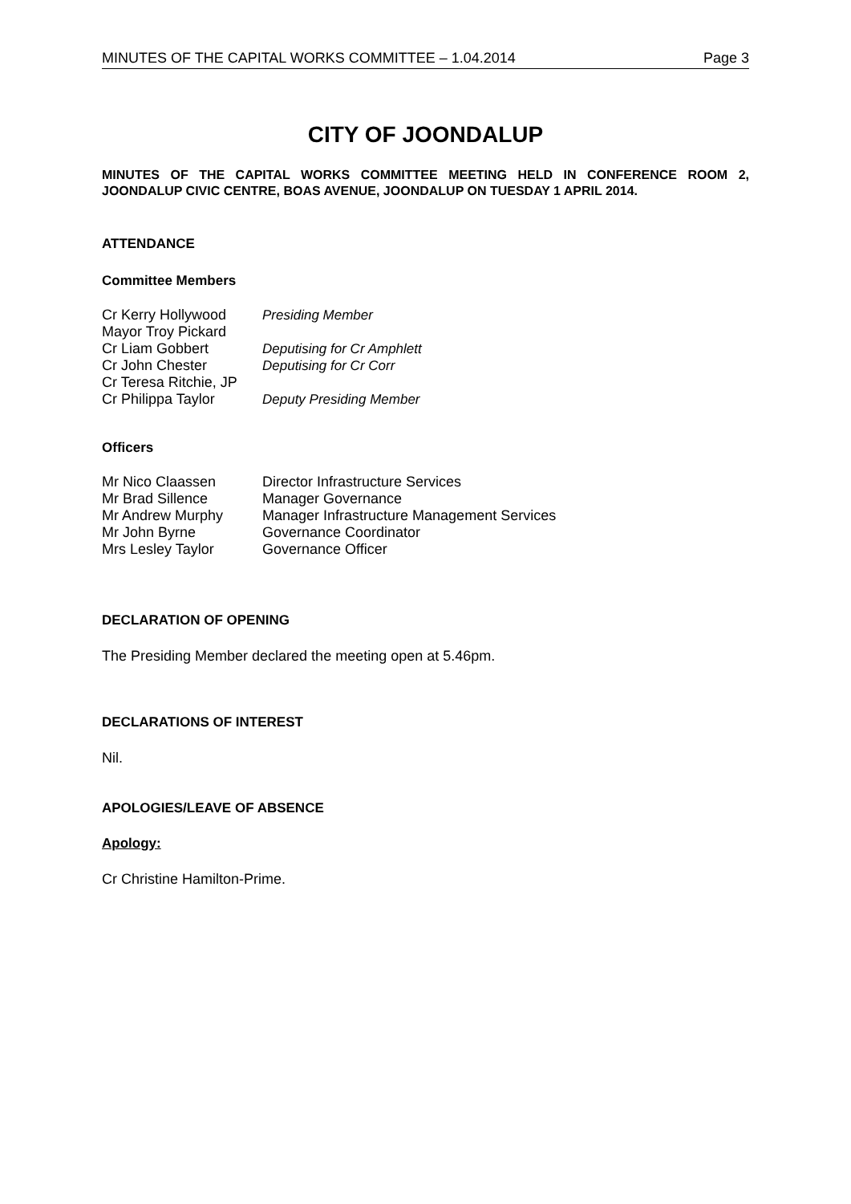MINUTES OF THE CAPITAL WORKS COMMITTEE – 1.04.2014 Page 3
CITY OF JOONDALUP
MINUTES OF THE CAPITAL WORKS COMMITTEE MEETING HELD IN CONFERENCE ROOM 2, JOONDALUP CIVIC CENTRE, BOAS AVENUE, JOONDALUP ON TUESDAY 1 APRIL 2014.
ATTENDANCE
Committee Members
| Cr Kerry Hollywood | Presiding Member |
| Mayor Troy Pickard | |
| Cr Liam Gobbert | Deputising for Cr Amphlett |
| Cr John Chester | Deputising for Cr Corr |
| Cr Teresa Ritchie, JP | |
| Cr Philippa Taylor | Deputy Presiding Member |
Officers
| Mr Nico Claassen | Director Infrastructure Services |
| Mr Brad Sillence | Manager Governance |
| Mr Andrew Murphy | Manager Infrastructure Management Services |
| Mr John Byrne | Governance Coordinator |
| Mrs Lesley Taylor | Governance Officer |
DECLARATION OF OPENING
The Presiding Member declared the meeting open at 5.46pm.
DECLARATIONS OF INTEREST
Nil.
APOLOGIES/LEAVE OF ABSENCE
Apology:
Cr Christine Hamilton-Prime.